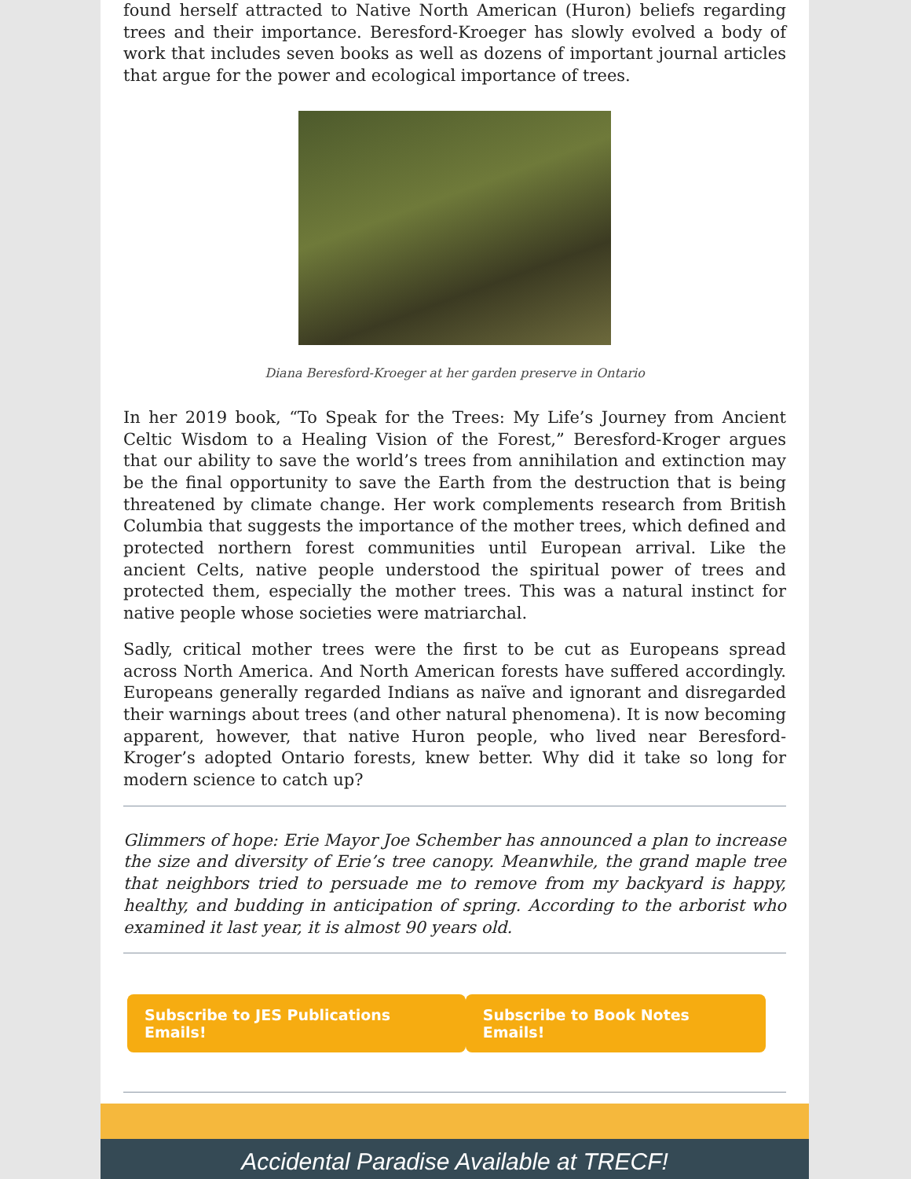found herself attracted to Native North American (Huron) beliefs regarding trees and their importance. Beresford-Kroeger has slowly evolved a body of work that includes seven books as well as dozens of important journal articles that argue for the power and ecological importance of trees.
Diana Beresford-Kroeger at her garden preserve in Ontario
In her 2019 book, “To Speak for the Trees: My Life’s Journey from Ancient Celtic Wisdom to a Healing Vision of the Forest,” Beresford-Kroger argues that our ability to save the world’s trees from annihilation and extinction may be the final opportunity to save the Earth from the destruction that is being threatened by climate change. Her work complements research from British Columbia that suggests the importance of the mother trees, which defined and protected northern forest communities until European arrival. Like the ancient Celts, native people understood the spiritual power of trees and protected them, especially the mother trees. This was a natural instinct for native people whose societies were matriarchal.
Sadly, critical mother trees were the first to be cut as Europeans spread across North America. And North American forests have suffered accordingly. Europeans generally regarded Indians as naïve and ignorant and disregarded their warnings about trees (and other natural phenomena). It is now becoming apparent, however, that native Huron people, who lived near Beresford-Kroger’s adopted Ontario forests, knew better. Why did it take so long for modern science to catch up?
Glimmers of hope: Erie Mayor Joe Schember has announced a plan to increase the size and diversity of Erie’s tree canopy. Meanwhile, the grand maple tree that neighbors tried to persuade me to remove from my backyard is happy, healthy, and budding in anticipation of spring. According to the arborist who examined it last year, it is almost 90 years old.
Subscribe to JES Publications Emails! Subscribe to Book Notes Emails!
Accidental Paradise Available at TRECF!